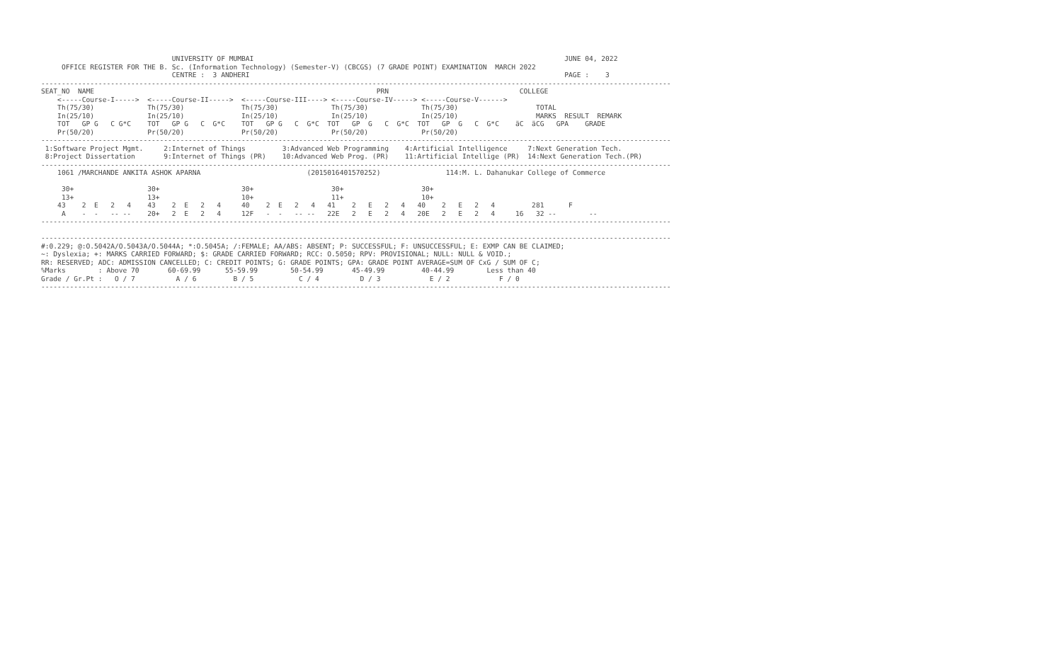UNIVERSITY OF MUMBAI                                                                            JUNE 04, 2022
     OFFICE REGISTER FOR THE B. Sc. (Information Technology) (Semester-V) (CBCGS) (7 GRADE POINT) EXAMINATION  MARCH 2022
                                CENTRE :  3 ANDHERI                                                                             PAGE :    3
----------------------------------------------------------------------------------------------------------------------------------------------------------
SEAT_NO  NAME                                                                     PRN                                COLLEGE
    <-----Course-I----->  <-----Course-II----->  <-----Course-III----> <-----Course-IV-----> <-----Course-V------>
    Th(75/30)             Th(75/30)              Th(75/30)             Th(75/30)             Th(75/30)                   TOTAL
    In(25/10)             In(25/10)              In(25/10)             In(25/10)             In(25/10)                   MARKS  RESULT  REMARK
    TOT   GP G   C G*C    TOT   GP G   C  G*C    TOT   GP G   C  G*C  TOT   GP  G   C  G*C  TOT   GP  G   C  G*C    äC  äCG   GPA    GRADE
    Pr(50/20)             Pr(50/20)              Pr(50/20)             Pr(50/20)             Pr(50/20)
----------------------------------------------------------------------------------------------------------------------------------------------------------
 1:Software Project Mgmt.     2:Internet of Things         3:Advanced Web Programming    4:Artificial Intelligence     7:Next Generation Tech.
 8:Project Dissertation       9:Internet of Things (PR)    10:Advanced Web Prog. (PR)    11:Artificial Intellige (PR)  14:Next Generation Tech.(PR)
----------------------------------------------------------------------------------------------------------------------------------------------------------
    1061 /MARCHANDE ANKITA ASHOK APARNA                          (2015016401570252)                114:M. L. Dahanukar College of Commerce

     30+                  30+                    30+                   30+                   30+
     13+                  13+                    10+                   11+                   10+
    43    2  E   2   4    43    2  E   2   4     40    2  E   2   4   41    2   E   2   4   40    2   E   2   4         281      F
     A    -  -   -- --    20+   2  E   2   4     12F   -  -   -- --   22E   2   E   2   4   20E   2   E   2   4     16   32 --        --
----------------------------------------------------------------------------------------------------------------------------------------------------------

----------------------------------------------------------------------------------------------------------------------------------------------------------
#:0.229; @:O.5042A/O.5043A/O.5044A; *:O.5045A; /:FEMALE; AA/ABS: ABSENT; P: SUCCESSFUL; F: UNSUCCESSFUL; E: EXMP CAN BE CLAIMED;
~: Dyslexia; +: MARKS CARRIED FORWARD; $: GRADE CARRIED FORWARD; RCC: O.5050; RPV: PROVISIONAL; NULL: NULL & VOID.;
RR: RESERVED; ADC: ADMISSION CANCELLED; C: CREDIT POINTS; G: GRADE POINTS; GPA: GRADE POINT AVERAGE=SUM OF CxG / SUM OF C;
%Marks        : Above 70       60-69.99      55-59.99        50-54.99       45-49.99         40-44.99        Less than 40
Grade / Gr.Pt :   O / 7          A / 6         B / 5           C / 4          D / 3            E / 2            F / 0
----------------------------------------------------------------------------------------------------------------------------------------------------------